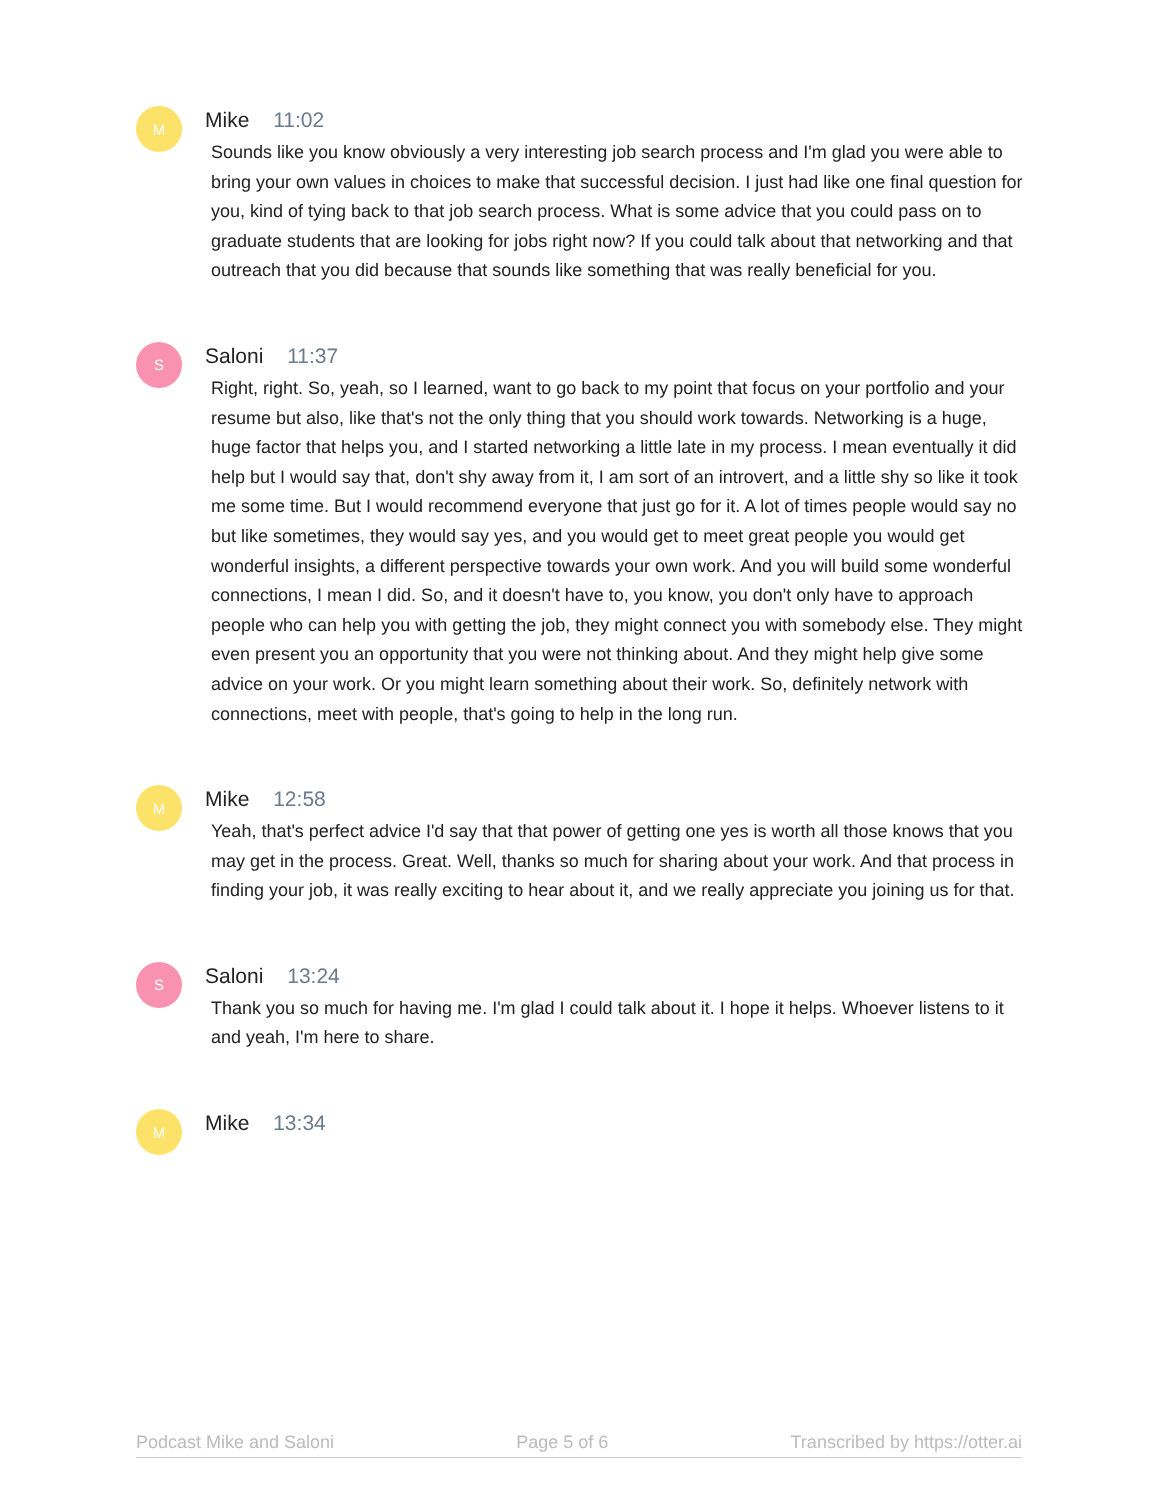M
Mike 11:02
Sounds like you know obviously a very interesting job search process and I'm glad you were able to bring your own values in choices to make that successful decision. I just had like one final question for you, kind of tying back to that job search process. What is some advice that you could pass on to graduate students that are looking for jobs right now? If you could talk about that networking and that outreach that you did because that sounds like something that was really beneficial for you.
S
Saloni 11:37
Right, right. So, yeah, so I learned, want to go back to my point that focus on your portfolio and your resume but also, like that's not the only thing that you should work towards. Networking is a huge, huge factor that helps you, and I started networking a little late in my process. I mean eventually it did help but I would say that, don't shy away from it, I am sort of an introvert, and a little shy so like it took me some time. But I would recommend everyone that just go for it. A lot of times people would say no but like sometimes, they would say yes, and you would get to meet great people you would get wonderful insights, a different perspective towards your own work. And you will build some wonderful connections, I mean I did. So, and it doesn't have to, you know, you don't only have to approach people who can help you with getting the job, they might connect you with somebody else. They might even present you an opportunity that you were not thinking about. And they might help give some advice on your work. Or you might learn something about their work. So, definitely network with connections, meet with people, that's going to help in the long run.
M
Mike 12:58
Yeah, that's perfect advice I'd say that that power of getting one yes is worth all those knows that you may get in the process. Great. Well, thanks so much for sharing about your work. And that process in finding your job, it was really exciting to hear about it, and we really appreciate you joining us for that.
S
Saloni 13:24
Thank you so much for having me. I'm glad I could talk about it. I hope it helps. Whoever listens to it and yeah, I'm here to share.
M
Mike 13:34
Podcast Mike and Saloni Page 5 of 6 Transcribed by https://otter.ai